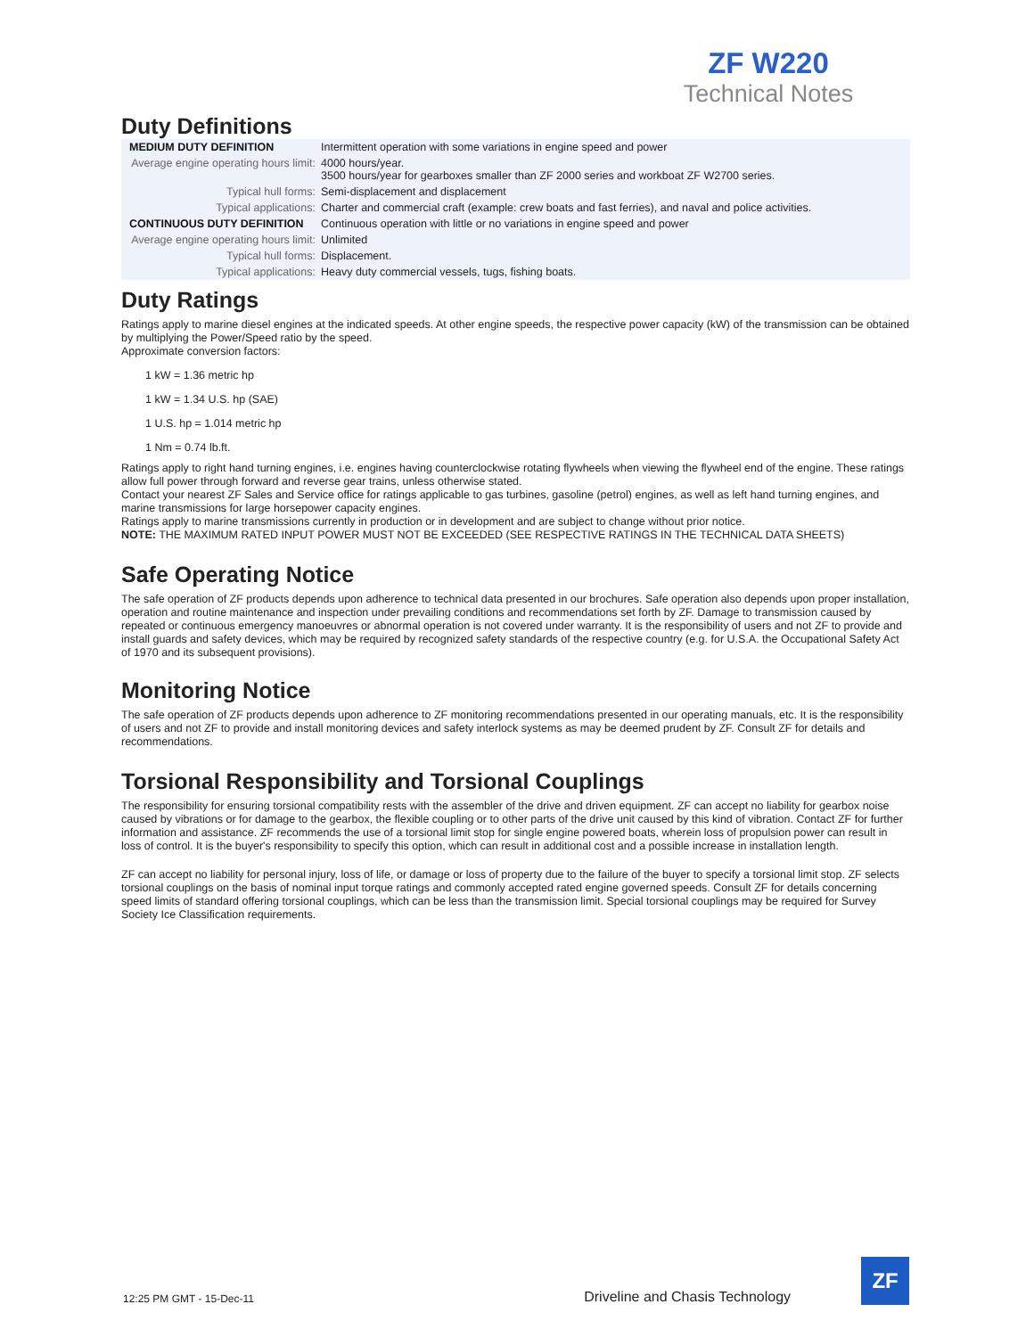ZF W220
Technical Notes
Duty Definitions
| MEDIUM DUTY DEFINITION | Intermittent operation with some variations in engine speed and power |
| Average engine operating hours limit: | 4000 hours/year. 3500 hours/year for gearboxes smaller than ZF 2000 series and workboat ZF W2700 series. |
| Typical hull forms: | Semi-displacement and displacement |
| Typical applications: | Charter and commercial craft (example: crew boats and fast ferries), and naval and police activities. |
| CONTINUOUS DUTY DEFINITION | Continuous operation with little or no variations in engine speed and power |
| Average engine operating hours limit: | Unlimited |
| Typical hull forms: | Displacement. |
| Typical applications: | Heavy duty commercial vessels, tugs, fishing boats. |
Duty Ratings
Ratings apply to marine diesel engines at the indicated speeds. At other engine speeds, the respective power capacity (kW) of the transmission can be obtained by multiplying the Power/Speed ratio by the speed.
Approximate conversion factors:
1 kW = 1.36 metric hp
1 kW = 1.34 U.S. hp (SAE)
1 U.S. hp = 1.014 metric hp
1 Nm = 0.74 lb.ft.
Ratings apply to right hand turning engines, i.e. engines having counterclockwise rotating flywheels when viewing the flywheel end of the engine. These ratings allow full power through forward and reverse gear trains, unless otherwise stated.
Contact your nearest ZF Sales and Service office for ratings applicable to gas turbines, gasoline (petrol) engines, as well as left hand turning engines, and marine transmissions for large horsepower capacity engines.
Ratings apply to marine transmissions currently in production or in development and are subject to change without prior notice.
NOTE: THE MAXIMUM RATED INPUT POWER MUST NOT BE EXCEEDED (SEE RESPECTIVE RATINGS IN THE TECHNICAL DATA SHEETS)
Safe Operating Notice
The safe operation of ZF products depends upon adherence to technical data presented in our brochures. Safe operation also depends upon proper installation, operation and routine maintenance and inspection under prevailing conditions and recommendations set forth by ZF. Damage to transmission caused by repeated or continuous emergency manoeuvres or abnormal operation is not covered under warranty. It is the responsibility of users and not ZF to provide and install guards and safety devices, which may be required by recognized safety standards of the respective country (e.g. for U.S.A. the Occupational Safety Act of 1970 and its subsequent provisions).
Monitoring Notice
The safe operation of ZF products depends upon adherence to ZF monitoring recommendations presented in our operating manuals, etc. It is the responsibility of users and not ZF to provide and install monitoring devices and safety interlock systems as may be deemed prudent by ZF. Consult ZF for details and recommendations.
Torsional Responsibility and Torsional Couplings
The responsibility for ensuring torsional compatibility rests with the assembler of the drive and driven equipment. ZF can accept no liability for gearbox noise caused by vibrations or for damage to the gearbox, the flexible coupling or to other parts of the drive unit caused by this kind of vibration. Contact ZF for further information and assistance. ZF recommends the use of a torsional limit stop for single engine powered boats, wherein loss of propulsion power can result in loss of control. It is the buyer's responsibility to specify this option, which can result in additional cost and a possible increase in installation length.
ZF can accept no liability for personal injury, loss of life, or damage or loss of property due to the failure of the buyer to specify a torsional limit stop. ZF selects torsional couplings on the basis of nominal input torque ratings and commonly accepted rated engine governed speeds. Consult ZF for details concerning speed limits of standard offering torsional couplings, which can be less than the transmission limit. Special torsional couplings may be required for Survey Society Ice Classification requirements.
12:25 PM GMT - 15-Dec-11 Driveline and Chasis Technology
ZF